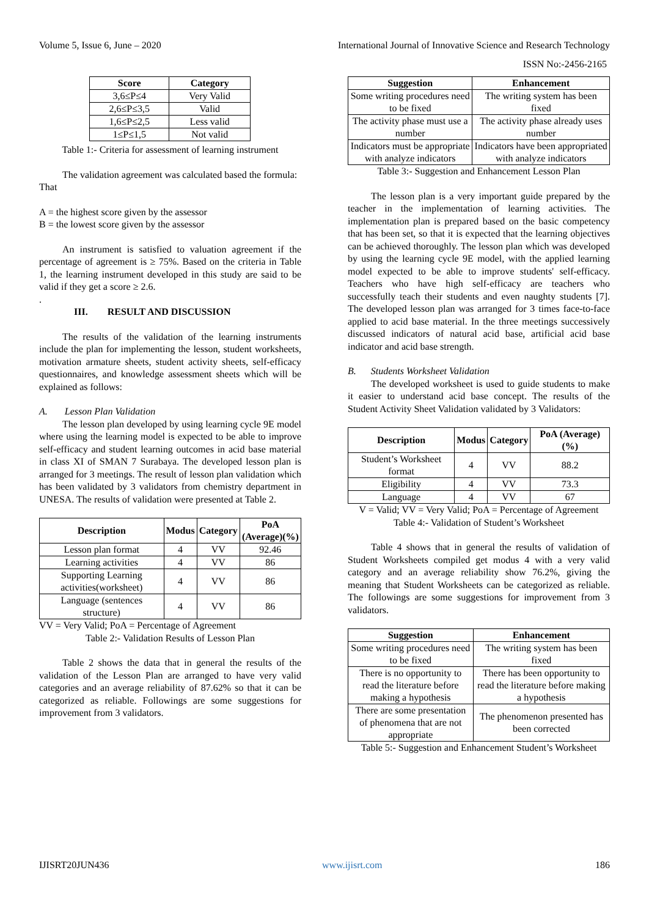Volume 5, Issue 6, June – 2020 International Journal of Innovative Science and Research Technology
ISSN No:-2456-2165
| Score | Category |
| --- | --- |
| 3,6≤P≤4 | Very Valid |
| 2,6≤P≤3,5 | Valid |
| 1,6≤P≤2,5 | Less valid |
| 1≤P≤1,5 | Not valid |
Table 1:- Criteria for assessment of learning instrument
The validation agreement was calculated based the formula:
That
A = the highest score given by the assessor
B = the lowest score given by the assessor
An instrument is satisfied to valuation agreement if the percentage of agreement is ≥ 75%. Based on the criteria in Table 1, the learning instrument developed in this study are said to be valid if they get a score ≥ 2.6.
.
III. RESULT AND DISCUSSION
The results of the validation of the learning instruments include the plan for implementing the lesson, student worksheets, motivation armature sheets, student activity sheets, self-efficacy questionnaires, and knowledge assessment sheets which will be explained as follows:
A. Lesson Plan Validation
The lesson plan developed by using learning cycle 9E model where using the learning model is expected to be able to improve self-efficacy and student learning outcomes in acid base material in class XI of SMAN 7 Surabaya. The developed lesson plan is arranged for 3 meetings. The result of lesson plan validation which has been validated by 3 validators from chemistry department in UNESA. The results of validation were presented at Table 2.
| Description | Modus | Category | PoA (Average)(%) |
| --- | --- | --- | --- |
| Lesson plan format | 4 | VV | 92.46 |
| Learning activities | 4 | VV | 86 |
| Supporting Learning activities(worksheet) | 4 | VV | 86 |
| Language (sentences structure) | 4 | VV | 86 |
VV = Very Valid; PoA = Percentage of Agreement
Table 2:- Validation Results of Lesson Plan
Table 2 shows the data that in general the results of the validation of the Lesson Plan are arranged to have very valid categories and an average reliability of 87.62% so that it can be categorized as reliable. Followings are some suggestions for improvement from 3 validators.
| Suggestion | Enhancement |
| --- | --- |
| Some writing procedures need to be fixed | The writing system has been fixed |
| The activity phase must use a number | The activity phase already uses number |
| Indicators must be appropriate with analyze indicators | Indicators have been appropriated with analyze indicators |
Table 3:- Suggestion and Enhancement Lesson Plan
The lesson plan is a very important guide prepared by the teacher in the implementation of learning activities. The implementation plan is prepared based on the basic competency that has been set, so that it is expected that the learning objectives can be achieved thoroughly. The lesson plan which was developed by using the learning cycle 9E model, with the applied learning model expected to be able to improve students' self-efficacy. Teachers who have high self-efficacy are teachers who successfully teach their students and even naughty students [7]. The developed lesson plan was arranged for 3 times face-to-face applied to acid base material. In the three meetings successively discussed indicators of natural acid base, artificial acid base indicator and acid base strength.
B. Students Worksheet Validation
The developed worksheet is used to guide students to make it easier to understand acid base concept. The results of the Student Activity Sheet Validation validated by 3 Validators:
| Description | Modus | Category | PoA (Average) (%) |
| --- | --- | --- | --- |
| Student’s Worksheet format | 4 | VV | 88.2 |
| Eligibility | 4 | VV | 73.3 |
| Language | 4 | VV | 67 |
V = Valid; VV = Very Valid; PoA = Percentage of Agreement
Table 4:- Validation of Student’s Worksheet
Table 4 shows that in general the results of validation of Student Worksheets compiled get modus 4 with a very valid category and an average reliability show 76.2%, giving the meaning that Student Worksheets can be categorized as reliable. The followings are some suggestions for improvement from 3 validators.
| Suggestion | Enhancement |
| --- | --- |
| Some writing procedures need to be fixed | The writing system has been fixed |
| There is no opportunity to read the literature before making a hypothesis | There has been opportunity to read the literature before making a hypothesis |
| There are some presentation of phenomena that are not appropriate | The phenomenon presented has been corrected |
Table 5:- Suggestion and Enhancement Student’s Worksheet
IJISRT20JUN436 www.ijisrt.com 186